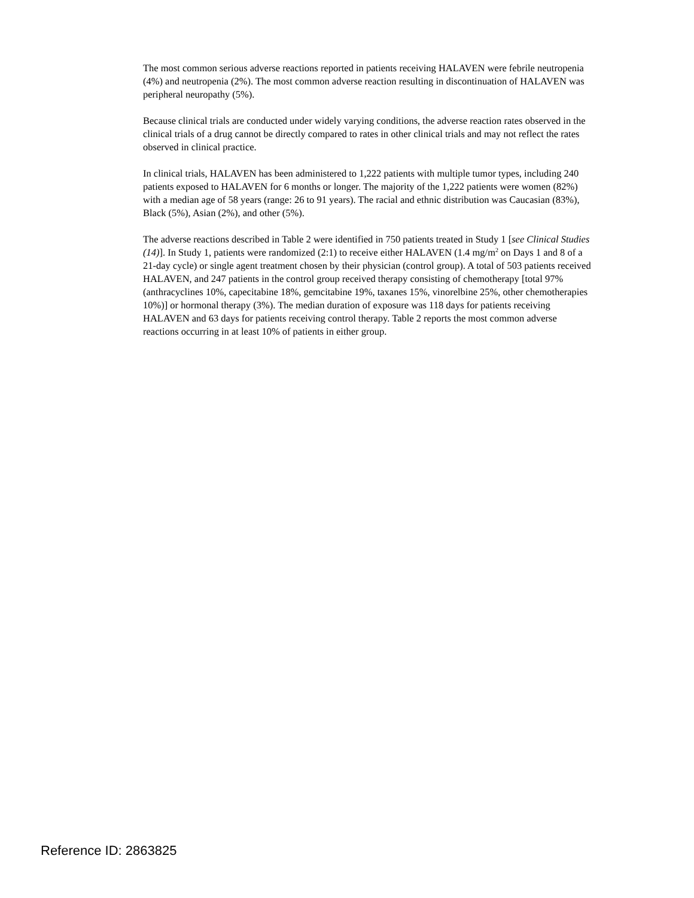The most common serious adverse reactions reported in patients receiving HALAVEN were febrile neutropenia (4%) and neutropenia (2%). The most common adverse reaction resulting in discontinuation of HALAVEN was peripheral neuropathy (5%).
Because clinical trials are conducted under widely varying conditions, the adverse reaction rates observed in the clinical trials of a drug cannot be directly compared to rates in other clinical trials and may not reflect the rates observed in clinical practice.
In clinical trials, HALAVEN has been administered to 1,222 patients with multiple tumor types, including 240 patients exposed to HALAVEN for 6 months or longer. The majority of the 1,222 patients were women (82%) with a median age of 58 years (range: 26 to 91 years). The racial and ethnic distribution was Caucasian (83%), Black (5%), Asian (2%), and other (5%).
The adverse reactions described in Table 2 were identified in 750 patients treated in Study 1 [see Clinical Studies (14)]. In Study 1, patients were randomized (2:1) to receive either HALAVEN (1.4 mg/m<sup>2</sup> on Days 1 and 8 of a 21-day cycle) or single agent treatment chosen by their physician (control group). A total of 503 patients received HALAVEN, and 247 patients in the control group received therapy consisting of chemotherapy [total 97% (anthracyclines 10%, capecitabine 18%, gemcitabine 19%, taxanes 15%, vinorelbine 25%, other chemotherapies 10%)] or hormonal therapy (3%). The median duration of exposure was 118 days for patients receiving HALAVEN and 63 days for patients receiving control therapy. Table 2 reports the most common adverse reactions occurring in at least 10% of patients in either group.
Reference ID: 2863825